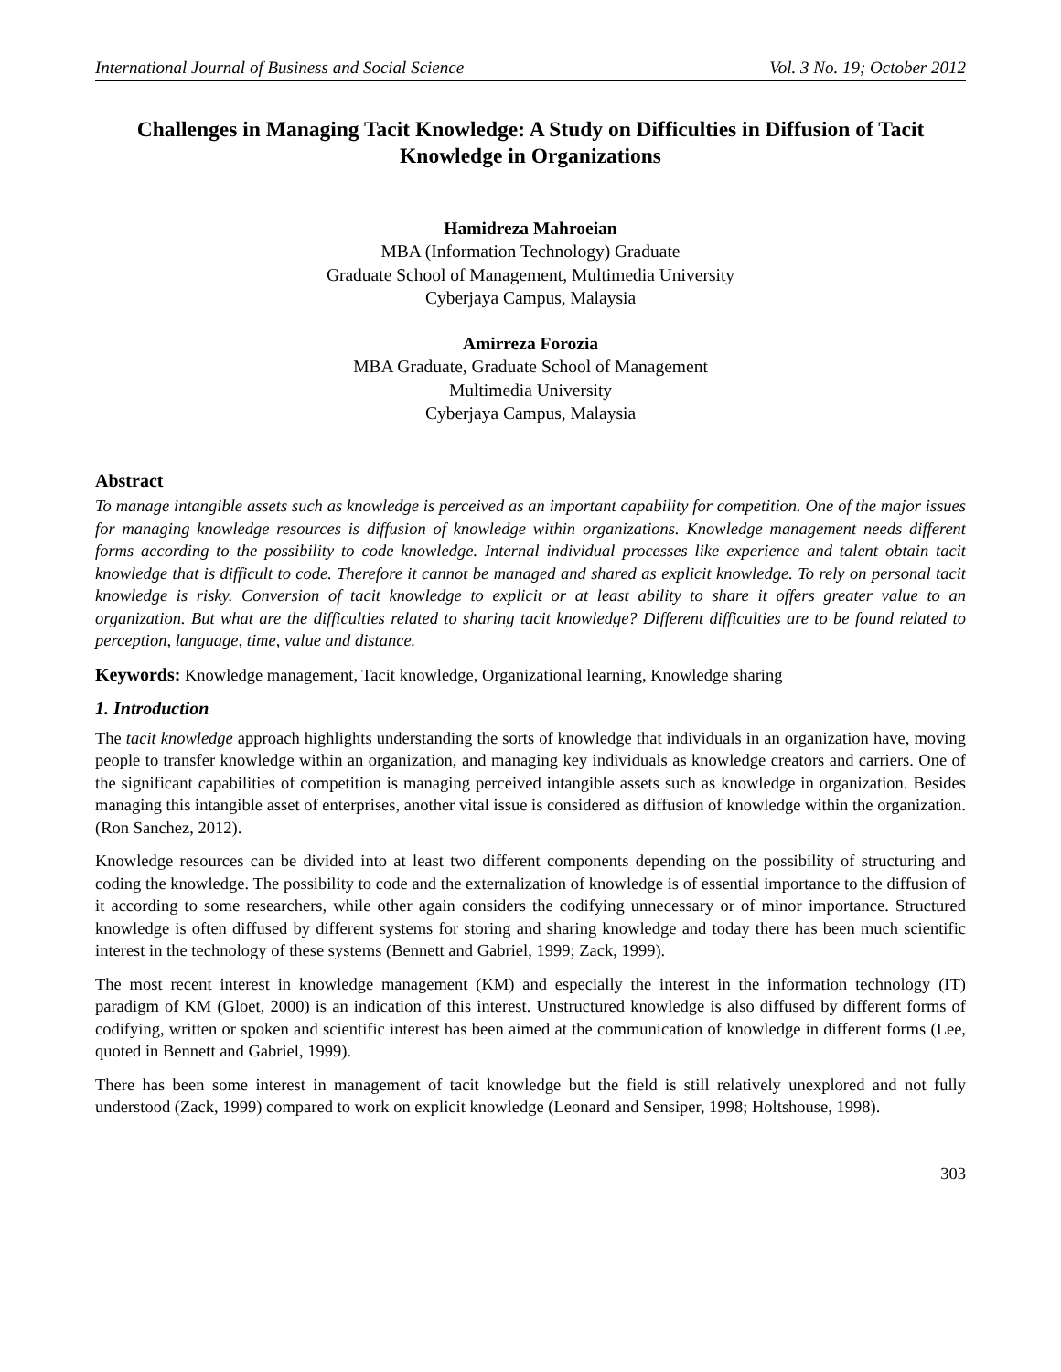International Journal of Business and Social Science Vol. 3 No. 19; October 2012
Challenges in Managing Tacit Knowledge: A Study on Difficulties in Diffusion of Tacit Knowledge in Organizations
Hamidreza Mahroeian
MBA (Information Technology) Graduate
Graduate School of Management, Multimedia University
Cyberjaya Campus, Malaysia
Amirreza Forozia
MBA Graduate, Graduate School of Management
Multimedia University
Cyberjaya Campus, Malaysia
Abstract
To manage intangible assets such as knowledge is perceived as an important capability for competition. One of the major issues for managing knowledge resources is diffusion of knowledge within organizations. Knowledge management needs different forms according to the possibility to code knowledge. Internal individual processes like experience and talent obtain tacit knowledge that is difficult to code. Therefore it cannot be managed and shared as explicit knowledge. To rely on personal tacit knowledge is risky. Conversion of tacit knowledge to explicit or at least ability to share it offers greater value to an organization. But what are the difficulties related to sharing tacit knowledge? Different difficulties are to be found related to perception, language, time, value and distance.
Keywords: Knowledge management, Tacit knowledge, Organizational learning, Knowledge sharing
1. Introduction
The tacit knowledge approach highlights understanding the sorts of knowledge that individuals in an organization have, moving people to transfer knowledge within an organization, and managing key individuals as knowledge creators and carriers. One of the significant capabilities of competition is managing perceived intangible assets such as knowledge in organization. Besides managing this intangible asset of enterprises, another vital issue is considered as diffusion of knowledge within the organization. (Ron Sanchez, 2012).
Knowledge resources can be divided into at least two different components depending on the possibility of structuring and coding the knowledge. The possibility to code and the externalization of knowledge is of essential importance to the diffusion of it according to some researchers, while other again considers the codifying unnecessary or of minor importance. Structured knowledge is often diffused by different systems for storing and sharing knowledge and today there has been much scientific interest in the technology of these systems (Bennett and Gabriel, 1999; Zack, 1999).
The most recent interest in knowledge management (KM) and especially the interest in the information technology (IT) paradigm of KM (Gloet, 2000) is an indication of this interest. Unstructured knowledge is also diffused by different forms of codifying, written or spoken and scientific interest has been aimed at the communication of knowledge in different forms (Lee, quoted in Bennett and Gabriel, 1999).
There has been some interest in management of tacit knowledge but the field is still relatively unexplored and not fully understood (Zack, 1999) compared to work on explicit knowledge (Leonard and Sensiper, 1998; Holtshouse, 1998).
303